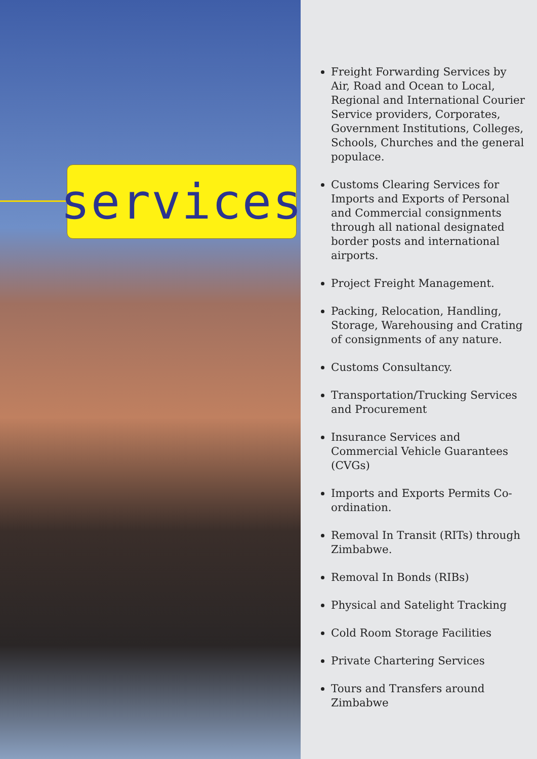services
Freight Forwarding Services by Air, Road and Ocean to Local, Regional and International Courier Service providers, Corporates, Government Institutions, Colleges, Schools, Churches and the general populace.
Customs Clearing Services for Imports and Exports of Personal and Commercial consignments through all national designated border posts and international airports.
Project Freight Management.
Packing, Relocation, Handling, Storage, Warehousing and Crating of consignments of any nature.
Customs Consultancy.
Transportation/Trucking Services and Procurement
Insurance Services and Commercial Vehicle Guarantees (CVGs)
Imports and Exports Permits Co-ordination.
Removal In Transit (RITs) through Zimbabwe.
Removal In Bonds (RIBs)
Physical and Satelight Tracking
Cold Room Storage Facilities
Private Chartering Services
Tours and Transfers around Zimbabwe